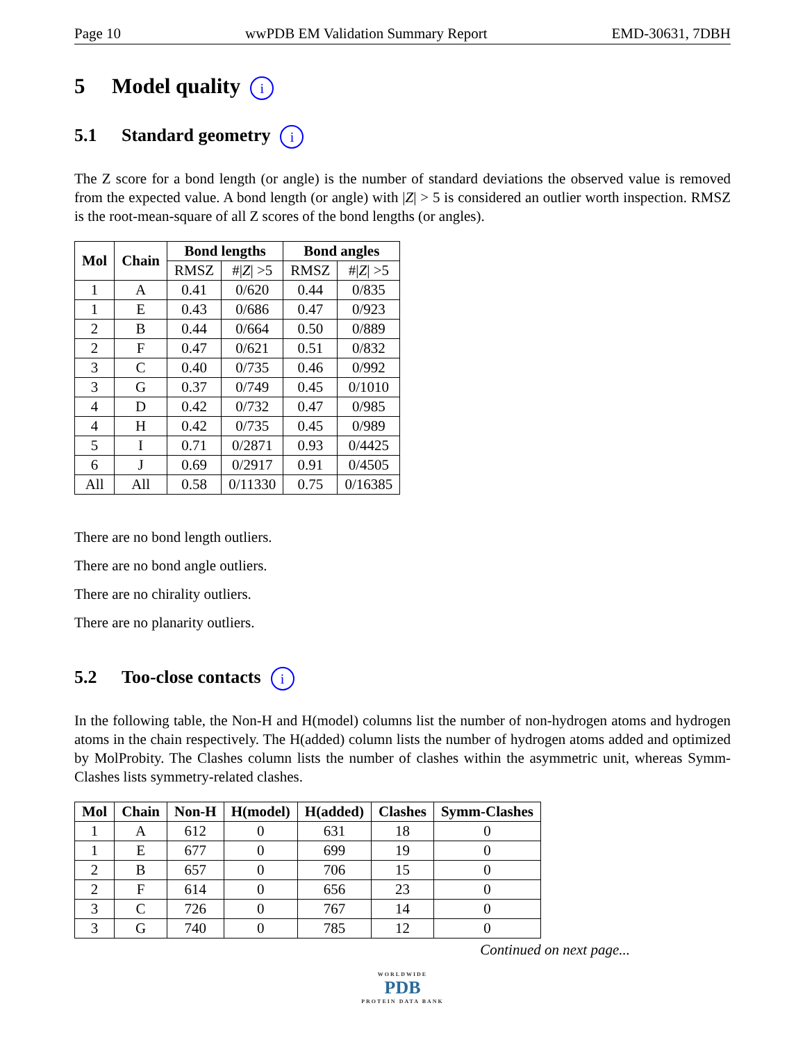Page 10 wwPDB EM Validation Summary Report EMD-30631, 7DBH
5 Model quality i
5.1 Standard geometry i
The Z score for a bond length (or angle) is the number of standard deviations the observed value is removed from the expected value. A bond length (or angle) with |Z| > 5 is considered an outlier worth inspection. RMSZ is the root-mean-square of all Z scores of the bond lengths (or angles).
| Mol | Chain | Bond lengths | | Bond angles | |
| --- | --- | --- | --- | --- | --- |
| | | RMSZ | #/ Z / >5 | RMSZ | #/ Z / >5 |
| 1 | A | 0.41 | 0/620 | 0.44 | 0/835 |
| 1 | E | 0.43 | 0/686 | 0.47 | 0/923 |
| 2 | B | 0.44 | 0/664 | 0.50 | 0/889 |
| 2 | F | 0.47 | 0/621 | 0.51 | 0/832 |
| 3 | C | 0.40 | 0/735 | 0.46 | 0/992 |
| 3 | G | 0.37 | 0/749 | 0.45 | 0/1010 |
| 4 | D | 0.42 | 0/732 | 0.47 | 0/985 |
| 4 | H | 0.42 | 0/735 | 0.45 | 0/989 |
| 5 | I | 0.71 | 0/2871 | 0.93 | 0/4425 |
| 6 | J | 0.69 | 0/2917 | 0.91 | 0/4505 |
| All | All | 0.58 | 0/11330 | 0.75 | 0/16385 |
There are no bond length outliers.
There are no bond angle outliers.
There are no chirality outliers.
There are no planarity outliers.
5.2 Too-close contacts i
In the following table, the Non-H and H(model) columns list the number of non-hydrogen atoms and hydrogen atoms in the chain respectively. The H(added) column lists the number of hydrogen atoms added and optimized by MolProbity. The Clashes column lists the number of clashes within the asymmetric unit, whereas Symm-Clashes lists symmetry-related clashes.
| Mol | Chain | Non-H | H(model) | H(added) | Clashes | Symm-Clashes |
| --- | --- | --- | --- | --- | --- | --- |
| 1 | A | 612 | 0 | 631 | 18 | 0 |
| 1 | E | 677 | 0 | 699 | 19 | 0 |
| 2 | B | 657 | 0 | 706 | 15 | 0 |
| 2 | F | 614 | 0 | 656 | 23 | 0 |
| 3 | C | 726 | 0 | 767 | 14 | 0 |
| 3 | G | 740 | 0 | 785 | 12 | 0 |
Continued on next page...
WORLDWIDE
PDB
PROTEIN DATA BANK